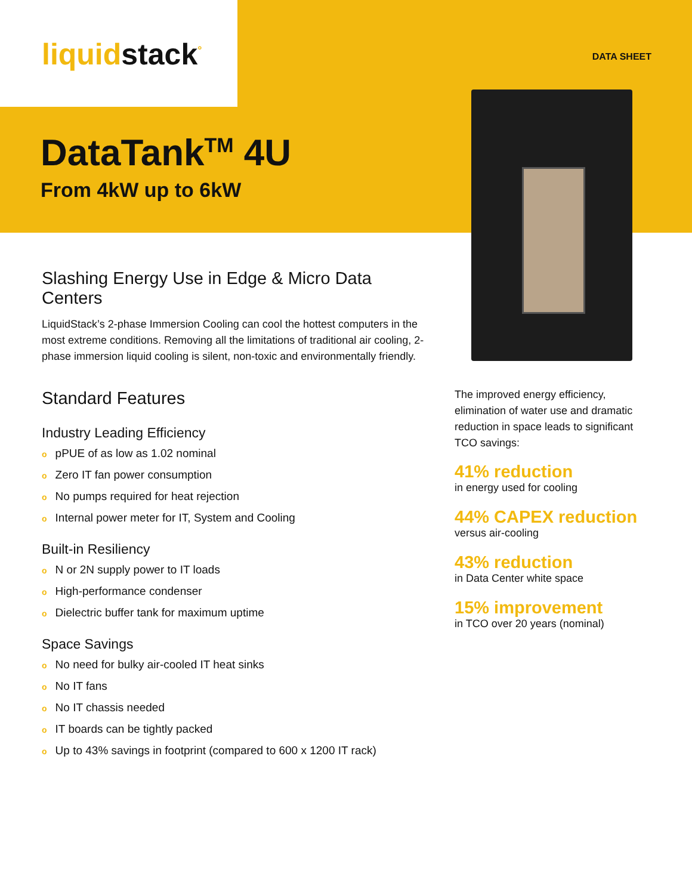liquidstack<sup>°</sup> DATA SHEET
DataTank<sup>TM</sup> 4U
From 4kW up to 6kW
Slashing Energy Use in Edge & Micro Data Centers
LiquidStack’s 2-phase Immersion Cooling can cool the hottest computers in the most extreme conditions. Removing all the limitations of traditional air cooling, 2-phase immersion liquid cooling is silent, non-toxic and environmentally friendly.
Standard Features
Industry Leading Efficiency
opPUE of as low as 1.02 nominal
o Zero IT fan power consumption
o No pumps required for heat rejection
o Internal power meter for IT, System and Cooling
Built-in Resiliency
o N or 2N supply power to IT loads
o High-performance condenser
o Dielectric buffer tank for maximum uptime
Space Savings
o No need for bulky air-cooled IT heat sinks
o No IT fans
o No IT chassis needed
o IT boards can be tightly packed
o Up to 43% savings in footprint (compared to 600 x 1200 IT rack)
The improved energy efficiency, elimination of water use and dramatic reduction in space leads to significant TCO savings:
41% reduction
in energy used for cooling
44% CAPEX reduction
versus air-cooling
43% reduction
in Data Center white space
15% improvement
in TCO over 20 years (nominal)